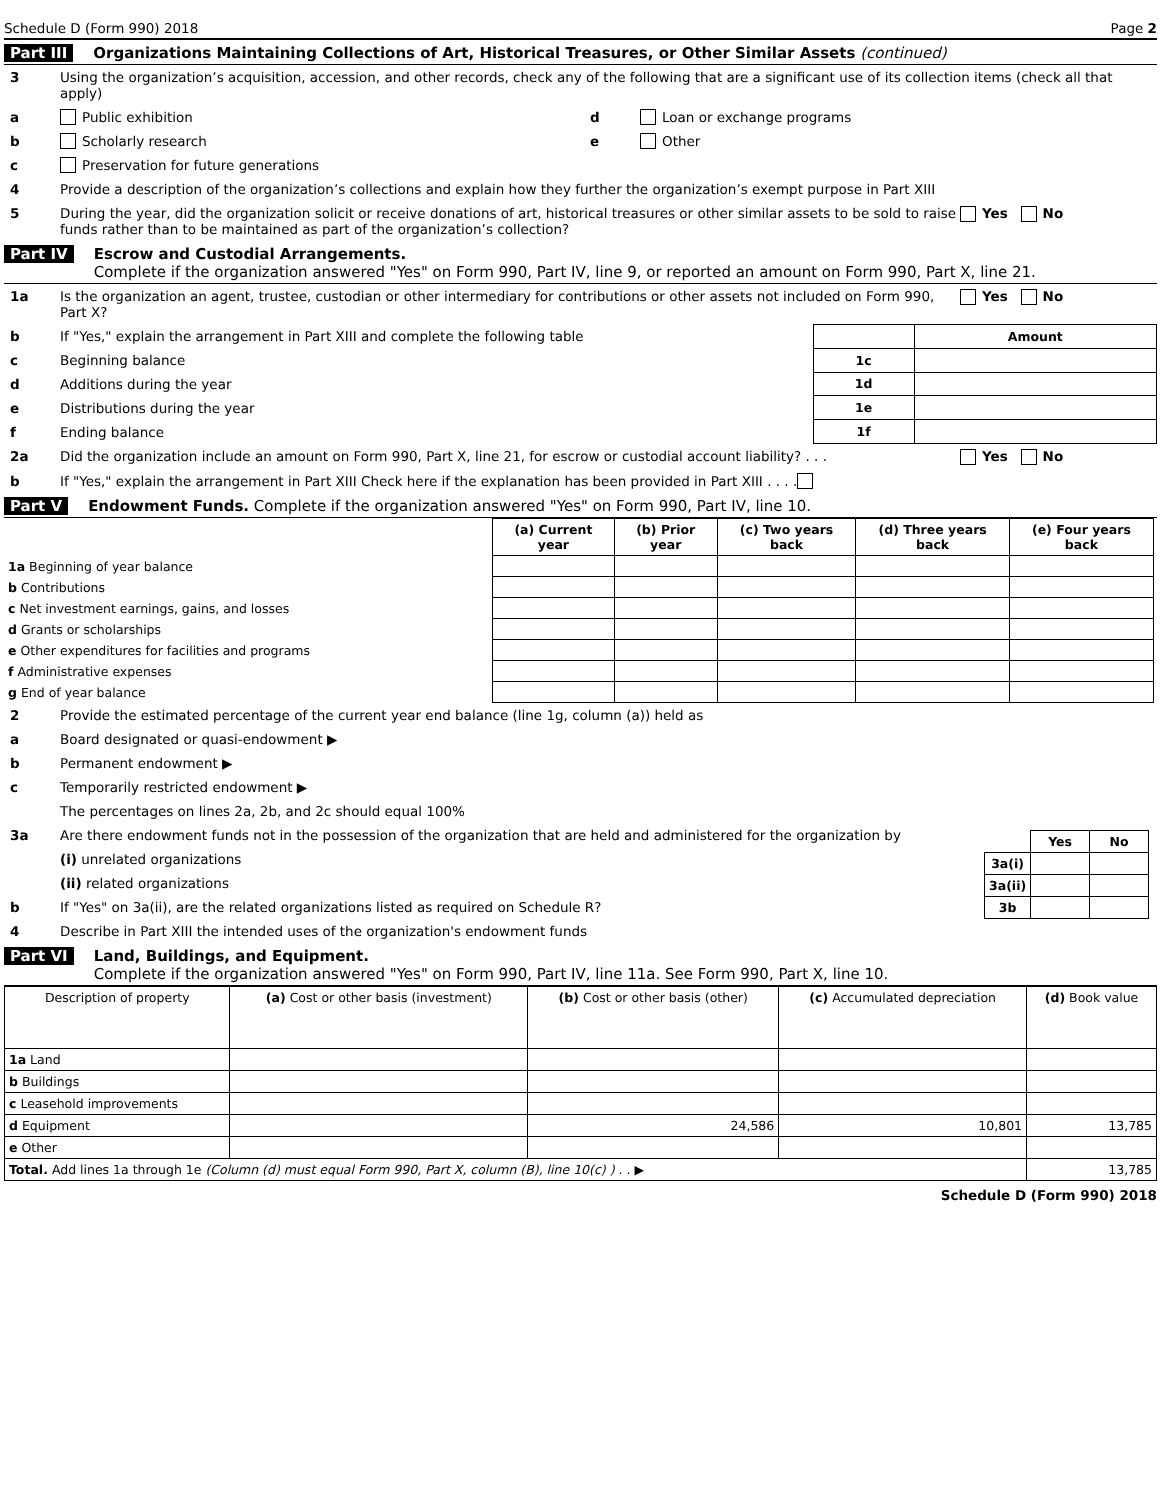Schedule D (Form 990) 2018 Page 2
Part III Organizations Maintaining Collections of Art, Historical Treasures, or Other Similar Assets (continued)
3 Using the organization’s acquisition, accession, and other records, check any of the following that are a significant use of its collection items (check all that apply)
a Public exhibition
b Scholarly research
c Preservation for future generations
d Loan or exchange programs
e Other
4 Provide a description of the organization’s collections and explain how they further the organization’s exempt purpose in Part XIII
5 During the year, did the organization solicit or receive donations of art, historical treasures or other similar assets to be sold to raise funds rather than to be maintained as part of the organization’s collection? Yes No
Part IV Escrow and Custodial Arrangements.
Complete if the organization answered "Yes" on Form 990, Part IV, line 9, or reported an amount on Form 990, Part X, line 21.
1a Is the organization an agent, trustee, custodian or other intermediary for contributions or other assets not included on Form 990, Part X? Yes No
b If "Yes," explain the arrangement in Part XIII and complete the following table
c Beginning balance
d Additions during the year
e Distributions during the year
f Ending balance
| | Amount |
| --- | --- |
| 1c | |
| 1d | |
| 1e | |
| 1f | |
2a Did the organization include an amount on Form 990, Part X, line 21, for escrow or custodial account liability? . . . Yes No
b If "Yes," explain the arrangement in Part XIII Check here if the explanation has been provided in Part XIII . . . .
Part V Endowment Funds. Complete if the organization answered "Yes" on Form 990, Part IV, line 10.
| | (a) Current year | (b) Prior year | (c) Two years back | (d) Three years back | (e) Four years back |
| 1a Beginning of year balance | | | | | |
| b Contributions | | | | | |
| c Net investment earnings, gains, and losses | | | | | |
| d Grants or scholarships | | | | | |
| e Other expenditures for facilities and programs | | | | | |
| f Administrative expenses | | | | | |
| g End of year balance | | | | | |
2 Provide the estimated percentage of the current year end balance (line 1g, column (a)) held as
a Board designated or quasi-endowment ▶
b Permanent endowment ▶
c Temporarily restricted endowment ▶
The percentages on lines 2a, 2b, and 2c should equal 100%
3a Are there endowment funds not in the possession of the organization that are held and administered for the organization by
(i) unrelated organizations
(ii) related organizations
b If "Yes" on 3a(ii), are the related organizations listed as required on Schedule R?
| | Yes | No |
| 3a(i) | | |
| 3a(ii) | | |
| 3b | | |
4 Describe in Part XIII the intended uses of the organization's endowment funds
Part VI Land, Buildings, and Equipment.
Complete if the organization answered "Yes" on Form 990, Part IV, line 11a. See Form 990, Part X, line 10.
| Description of property | (a) Cost or other basis (investment) | (b) Cost or other basis (other) | (c) Accumulated depreciation | (d) Book value |
| --- | --- | --- | --- | --- |
| 1a Land | | | | |
| b Buildings | | | | |
| c Leasehold improvements | | | | |
| d Equipment | | 24,586 | 10,801 | 13,785 |
| e Other | | | | |
| Total. Add lines 1a through 1e (Column (d) must equal Form 990, Part X, column (B), line 10(c) ) . . ▶ | | | | 13,785 |
Schedule D (Form 990) 2018